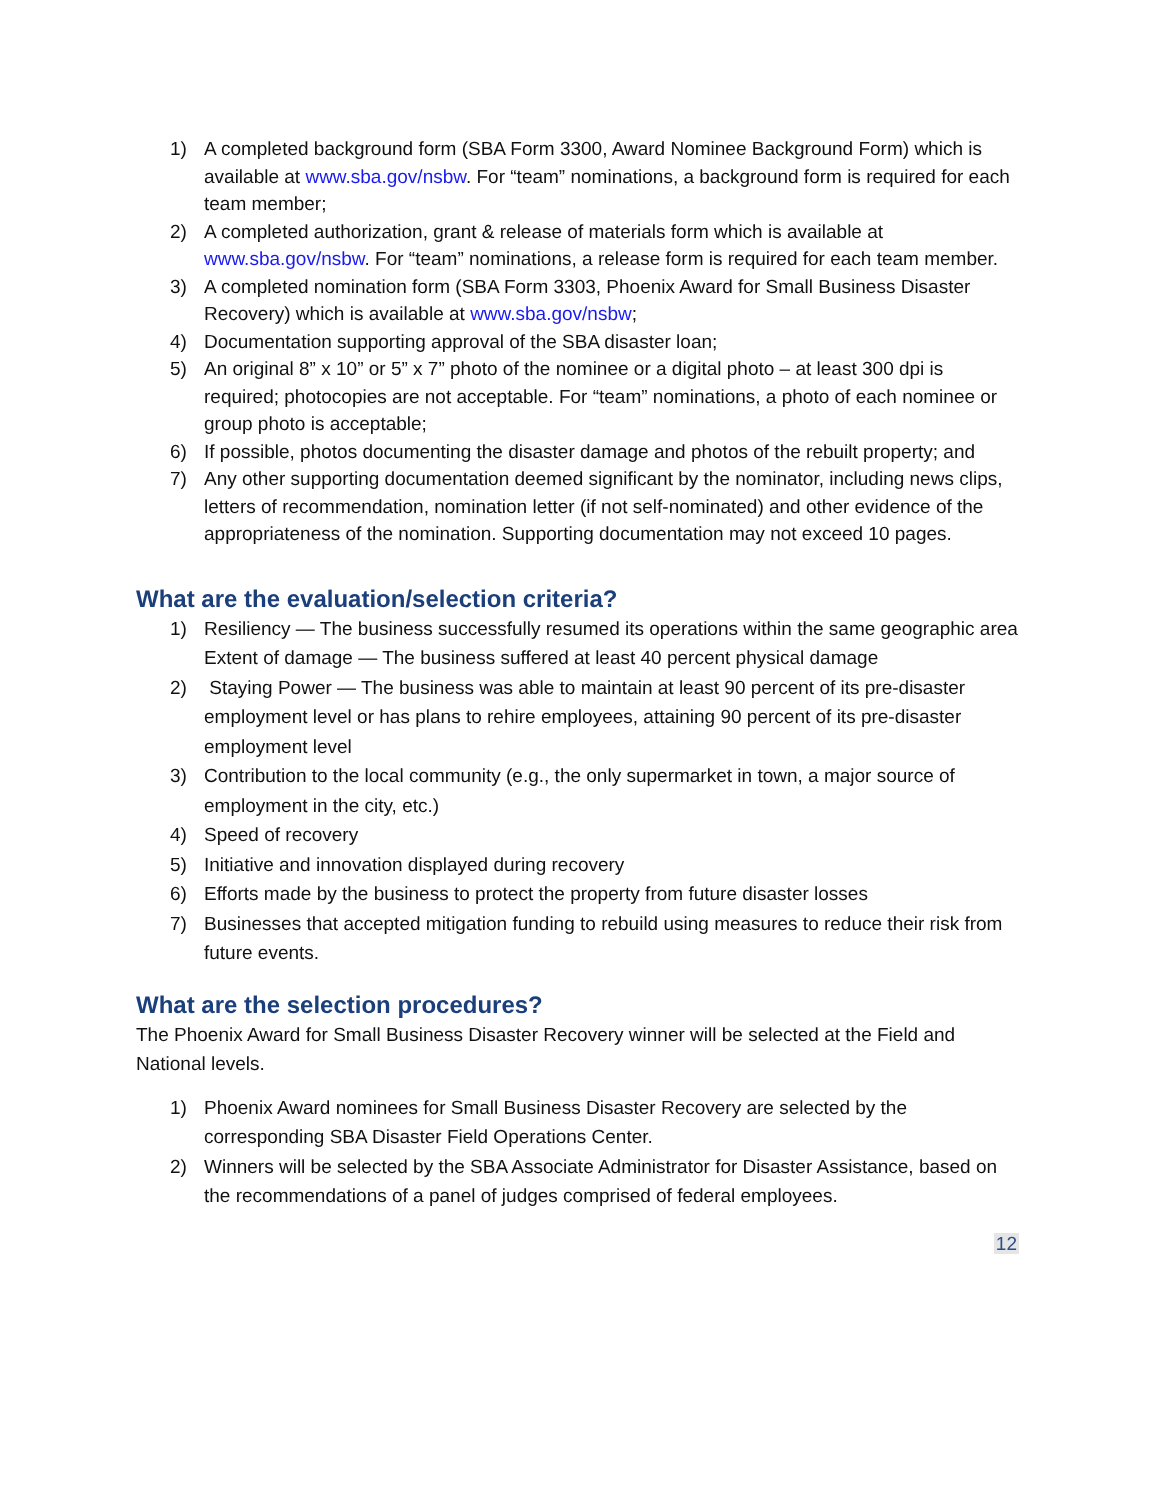1) A completed background form (SBA Form 3300, Award Nominee Background Form) which is available at www.sba.gov/nsbw. For “team” nominations, a background form is required for each team member;
2) A completed authorization, grant & release of materials form which is available at www.sba.gov/nsbw. For “team” nominations, a release form is required for each team member.
3) A completed nomination form (SBA Form 3303, Phoenix Award for Small Business Disaster Recovery) which is available at www.sba.gov/nsbw;
4) Documentation supporting approval of the SBA disaster loan;
5) An original 8” x 10” or 5” x 7” photo of the nominee or a digital photo – at least 300 dpi is required; photocopies are not acceptable. For “team” nominations, a photo of each nominee or group photo is acceptable;
6) If possible, photos documenting the disaster damage and photos of the rebuilt property; and
7) Any other supporting documentation deemed significant by the nominator, including news clips, letters of recommendation, nomination letter (if not self-nominated) and other evidence of the appropriateness of the nomination. Supporting documentation may not exceed 10 pages.
What are the evaluation/selection criteria?
1) Resiliency — The business successfully resumed its operations within the same geographic area Extent of damage — The business suffered at least 40 percent physical damage
2) Staying Power — The business was able to maintain at least 90 percent of its pre-disaster employment level or has plans to rehire employees, attaining 90 percent of its pre-disaster employment level
3) Contribution to the local community (e.g., the only supermarket in town, a major source of employment in the city, etc.)
4) Speed of recovery
5) Initiative and innovation displayed during recovery
6) Efforts made by the business to protect the property from future disaster losses
7) Businesses that accepted mitigation funding to rebuild using measures to reduce their risk from future events.
What are the selection procedures?
The Phoenix Award for Small Business Disaster Recovery winner will be selected at the Field and National levels.
1) Phoenix Award nominees for Small Business Disaster Recovery are selected by the corresponding SBA Disaster Field Operations Center.
2) Winners will be selected by the SBA Associate Administrator for Disaster Assistance, based on the recommendations of a panel of judges comprised of federal employees.
12